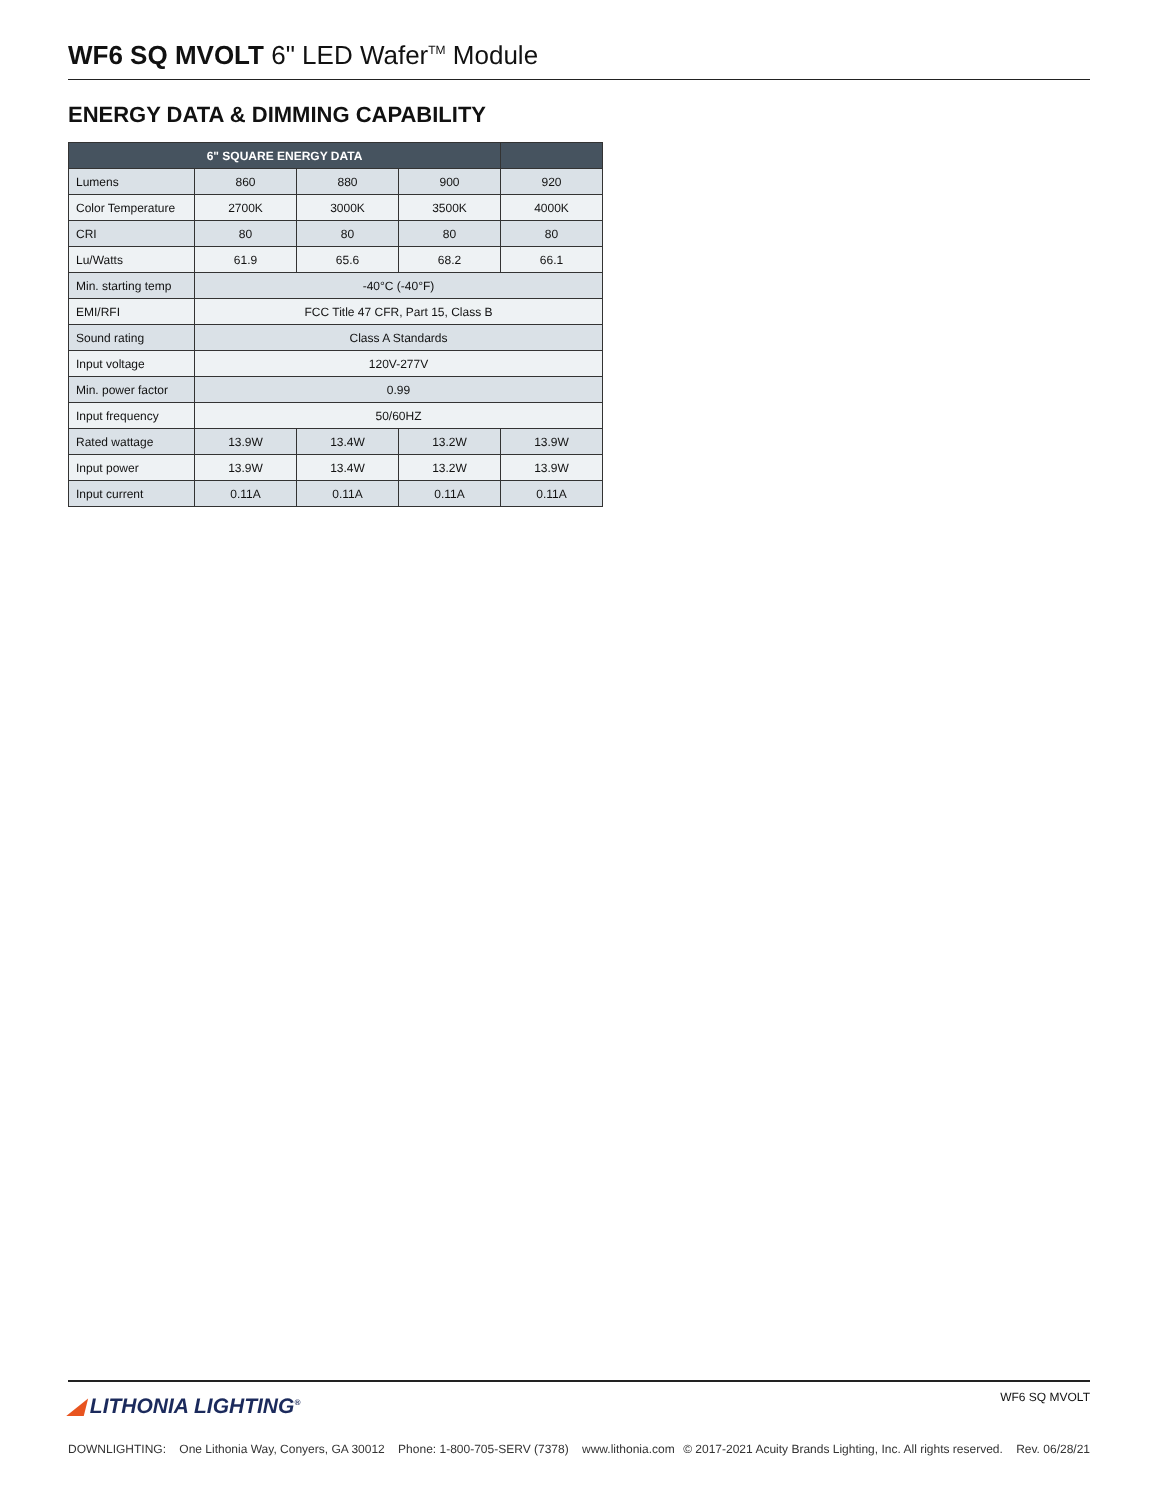WF6 SQ MVOLT 6" LED Wafer<sup>TM</sup> Module
ENERGY DATA & DIMMING CAPABILITY
| 6" SQUARE ENERGY DATA | | | | |
| --- | --- | --- | --- | --- |
| Lumens | 860 | 880 | 900 | 920 |
| Color Temperature | 2700K | 3000K | 3500K | 4000K |
| CRI | 80 | 80 | 80 | 80 |
| Lu/Watts | 61.9 | 65.6 | 68.2 | 66.1 |
| Min. starting temp | -40°C (-40°F) | | | |
| EMI/RFI | FCC Title 47 CFR, Part 15, Class B | | | |
| Sound rating | Class A Standards | | | |
| Input voltage | 120V-277V | | | |
| Min. power factor | 0.99 | | | |
| Input frequency | 50/60HZ | | | |
| Rated wattage | 13.9W | 13.4W | 13.2W | 13.9W |
| Input power | 13.9W | 13.4W | 13.2W | 13.9W |
| Input current | 0.11A | 0.11A | 0.11A | 0.11A |
◢ LITHONIA LIGHTING<sup>®</sup> WF6 SQ MVOLT
DOWNLIGHTING: One Lithonia Way, Conyers, GA 30012 Phone: 1-800-705-SERV (7378) www.lithonia.com © 2017-2021 Acuity Brands Lighting, Inc. All rights reserved. Rev. 06/28/21